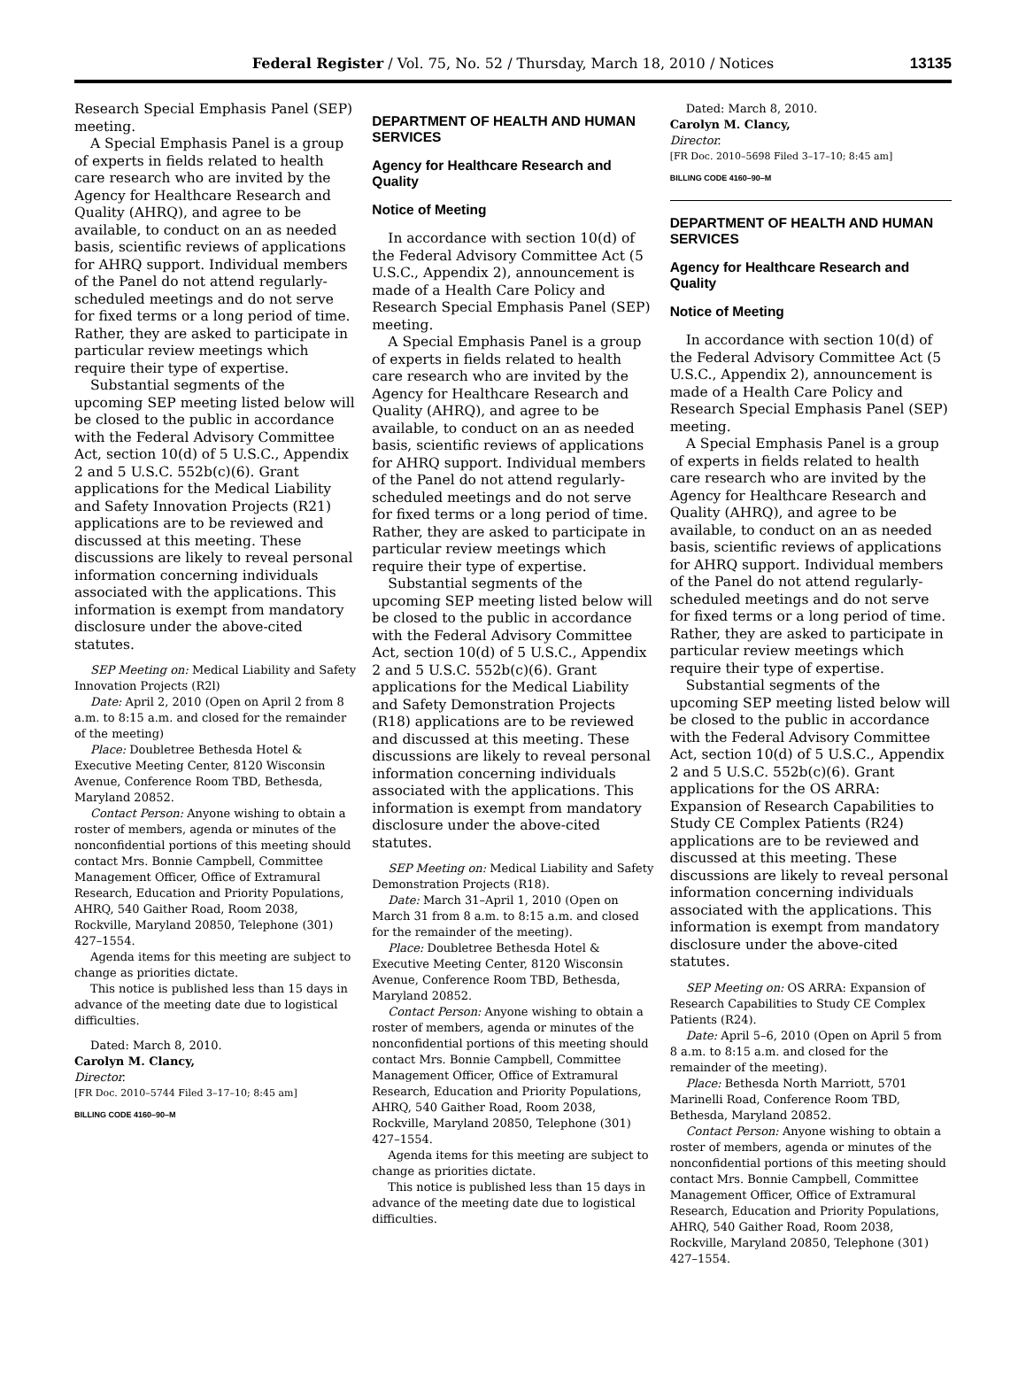Federal Register / Vol. 75, No. 52 / Thursday, March 18, 2010 / Notices
13135
Research Special Emphasis Panel (SEP) meeting.
A Special Emphasis Panel is a group of experts in fields related to health care research who are invited by the Agency for Healthcare Research and Quality (AHRQ), and agree to be available, to conduct on an as needed basis, scientific reviews of applications for AHRQ support. Individual members of the Panel do not attend regularly-scheduled meetings and do not serve for fixed terms or a long period of time. Rather, they are asked to participate in particular review meetings which require their type of expertise.
Substantial segments of the upcoming SEP meeting listed below will be closed to the public in accordance with the Federal Advisory Committee Act, section 10(d) of 5 U.S.C., Appendix 2 and 5 U.S.C. 552b(c)(6). Grant applications for the Medical Liability and Safety Innovation Projects (R21) applications are to be reviewed and discussed at this meeting. These discussions are likely to reveal personal information concerning individuals associated with the applications. This information is exempt from mandatory disclosure under the above-cited statutes.
SEP Meeting on: Medical Liability and Safety Innovation Projects (R2l)
Date: April 2, 2010 (Open on April 2 from 8 a.m. to 8:15 a.m. and closed for the remainder of the meeting)
Place: Doubletree Bethesda Hotel & Executive Meeting Center, 8120 Wisconsin Avenue, Conference Room TBD, Bethesda, Maryland 20852.
Contact Person: Anyone wishing to obtain a roster of members, agenda or minutes of the nonconfidential portions of this meeting should contact Mrs. Bonnie Campbell, Committee Management Officer, Office of Extramural Research, Education and Priority Populations, AHRQ, 540 Gaither Road, Room 2038, Rockville, Maryland 20850, Telephone (301) 427–1554.
Agenda items for this meeting are subject to change as priorities dictate.
This notice is published less than 15 days in advance of the meeting date due to logistical difficulties.
Dated: March 8, 2010.
Carolyn M. Clancy,
Director.
[FR Doc. 2010–5744 Filed 3–17–10; 8:45 am]
BILLING CODE 4160–90–M
DEPARTMENT OF HEALTH AND HUMAN SERVICES
Agency for Healthcare Research and Quality
Notice of Meeting
In accordance with section 10(d) of the Federal Advisory Committee Act (5 U.S.C., Appendix 2), announcement is made of a Health Care Policy and Research Special Emphasis Panel (SEP) meeting.
A Special Emphasis Panel is a group of experts in fields related to health care research who are invited by the Agency for Healthcare Research and Quality (AHRQ), and agree to be available, to conduct on an as needed basis, scientific reviews of applications for AHRQ support. Individual members of the Panel do not attend regularly-scheduled meetings and do not serve for fixed terms or a long period of time. Rather, they are asked to participate in particular review meetings which require their type of expertise.
Substantial segments of the upcoming SEP meeting listed below will be closed to the public in accordance with the Federal Advisory Committee Act, section 10(d) of 5 U.S.C., Appendix 2 and 5 U.S.C. 552b(c)(6). Grant applications for the Medical Liability and Safety Demonstration Projects (R18) applications are to be reviewed and discussed at this meeting. These discussions are likely to reveal personal information concerning individuals associated with the applications. This information is exempt from mandatory disclosure under the above-cited statutes.
SEP Meeting on: Medical Liability and Safety Demonstration Projects (R18).
Date: March 31–April 1, 2010 (Open on March 31 from 8 a.m. to 8:15 a.m. and closed for the remainder of the meeting).
Place: Doubletree Bethesda Hotel & Executive Meeting Center, 8120 Wisconsin Avenue, Conference Room TBD, Bethesda, Maryland 20852.
Contact Person: Anyone wishing to obtain a roster of members, agenda or minutes of the nonconfidential portions of this meeting should contact Mrs. Bonnie Campbell, Committee Management Officer, Office of Extramural Research, Education and Priority Populations, AHRQ, 540 Gaither Road, Room 2038, Rockville, Maryland 20850, Telephone (301) 427–1554.
Agenda items for this meeting are subject to change as priorities dictate.
This notice is published less than 15 days in advance of the meeting date due to logistical difficulties.
Dated: March 8, 2010.
Carolyn M. Clancy,
Director.
[FR Doc. 2010–5698 Filed 3–17–10; 8:45 am]
BILLING CODE 4160–90–M
DEPARTMENT OF HEALTH AND HUMAN SERVICES
Agency for Healthcare Research and Quality
Notice of Meeting
In accordance with section 10(d) of the Federal Advisory Committee Act (5 U.S.C., Appendix 2), announcement is made of a Health Care Policy and Research Special Emphasis Panel (SEP) meeting.
A Special Emphasis Panel is a group of experts in fields related to health care research who are invited by the Agency for Healthcare Research and Quality (AHRQ), and agree to be available, to conduct on an as needed basis, scientific reviews of applications for AHRQ support. Individual members of the Panel do not attend regularly-scheduled meetings and do not serve for fixed terms or a long period of time. Rather, they are asked to participate in particular review meetings which require their type of expertise.
Substantial segments of the upcoming SEP meeting listed below will be closed to the public in accordance with the Federal Advisory Committee Act, section 10(d) of 5 U.S.C., Appendix 2 and 5 U.S.C. 552b(c)(6). Grant applications for the OS ARRA: Expansion of Research Capabilities to Study CE Complex Patients (R24) applications are to be reviewed and discussed at this meeting. These discussions are likely to reveal personal information concerning individuals associated with the applications. This information is exempt from mandatory disclosure under the above-cited statutes.
SEP Meeting on: OS ARRA: Expansion of Research Capabilities to Study CE Complex Patients (R24).
Date: April 5–6, 2010 (Open on April 5 from 8 a.m. to 8:15 a.m. and closed for the remainder of the meeting).
Place: Bethesda North Marriott, 5701 Marinelli Road, Conference Room TBD, Bethesda, Maryland 20852.
Contact Person: Anyone wishing to obtain a roster of members, agenda or minutes of the nonconfidential portions of this meeting should contact Mrs. Bonnie Campbell, Committee Management Officer, Office of Extramural Research, Education and Priority Populations, AHRQ, 540 Gaither Road, Room 2038, Rockville, Maryland 20850, Telephone (301) 427–1554.